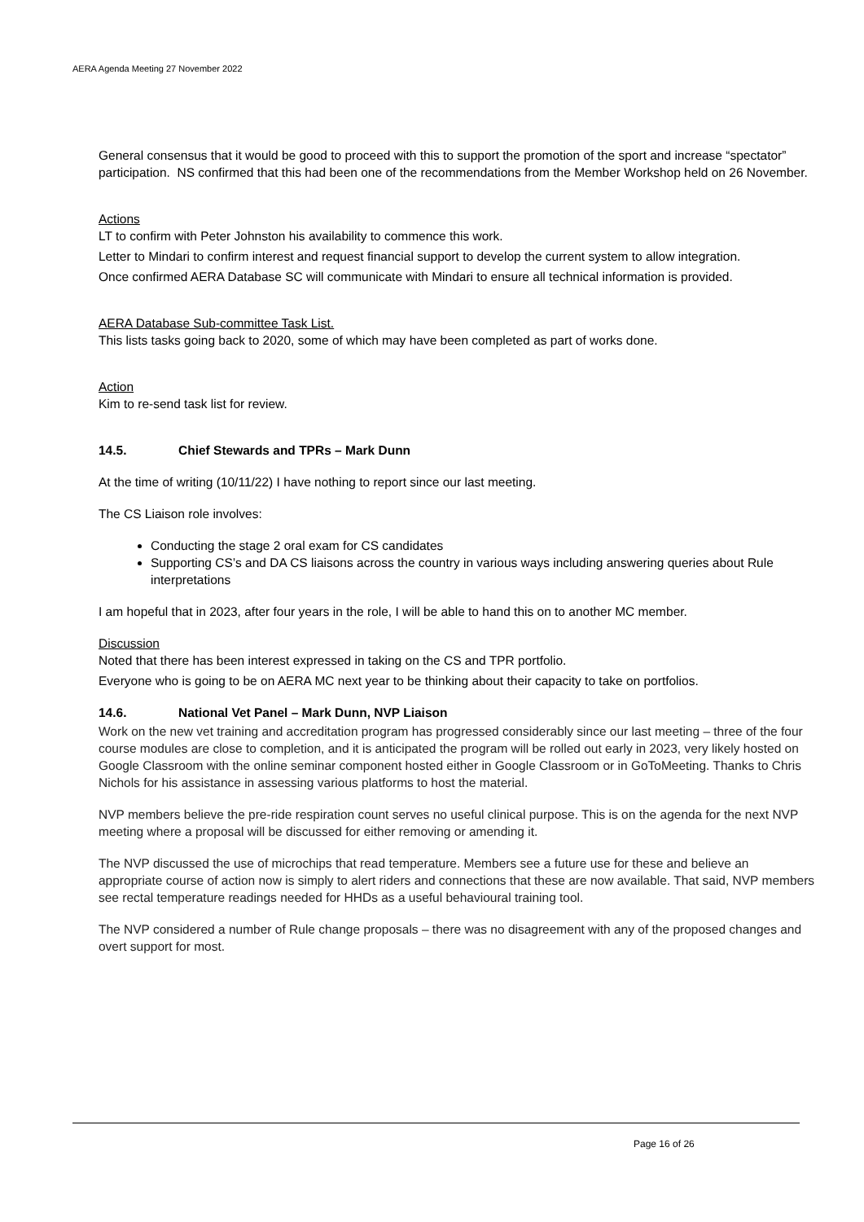AERA Agenda Meeting 27 November 2022
General consensus that it would be good to proceed with this to support the promotion of the sport and increase “spectator” participation. NS confirmed that this had been one of the recommendations from the Member Workshop held on 26 November.
Actions
LT to confirm with Peter Johnston his availability to commence this work.
Letter to Mindari to confirm interest and request financial support to develop the current system to allow integration.
Once confirmed AERA Database SC will communicate with Mindari to ensure all technical information is provided.
AERA Database Sub-committee Task List.
This lists tasks going back to 2020, some of which may have been completed as part of works done.
Action
Kim to re-send task list for review.
14.5. Chief Stewards and TPRs – Mark Dunn
At the time of writing (10/11/22) I have nothing to report since our last meeting.
The CS Liaison role involves:
Conducting the stage 2 oral exam for CS candidates
Supporting CS’s and DA CS liaisons across the country in various ways including answering queries about Rule interpretations
I am hopeful that in 2023, after four years in the role, I will be able to hand this on to another MC member.
Discussion
Noted that there has been interest expressed in taking on the CS and TPR portfolio.
Everyone who is going to be on AERA MC next year to be thinking about their capacity to take on portfolios.
14.6. National Vet Panel – Mark Dunn, NVP Liaison
Work on the new vet training and accreditation program has progressed considerably since our last meeting – three of the four course modules are close to completion, and it is anticipated the program will be rolled out early in 2023, very likely hosted on Google Classroom with the online seminar component hosted either in Google Classroom or in GoToMeeting. Thanks to Chris Nichols for his assistance in assessing various platforms to host the material.
NVP members believe the pre-ride respiration count serves no useful clinical purpose. This is on the agenda for the next NVP meeting where a proposal will be discussed for either removing or amending it.
The NVP discussed the use of microchips that read temperature. Members see a future use for these and believe an appropriate course of action now is simply to alert riders and connections that these are now available. That said, NVP members see rectal temperature readings needed for HHDs as a useful behavioural training tool.
The NVP considered a number of Rule change proposals – there was no disagreement with any of the proposed changes and overt support for most.
Page 16 of 26